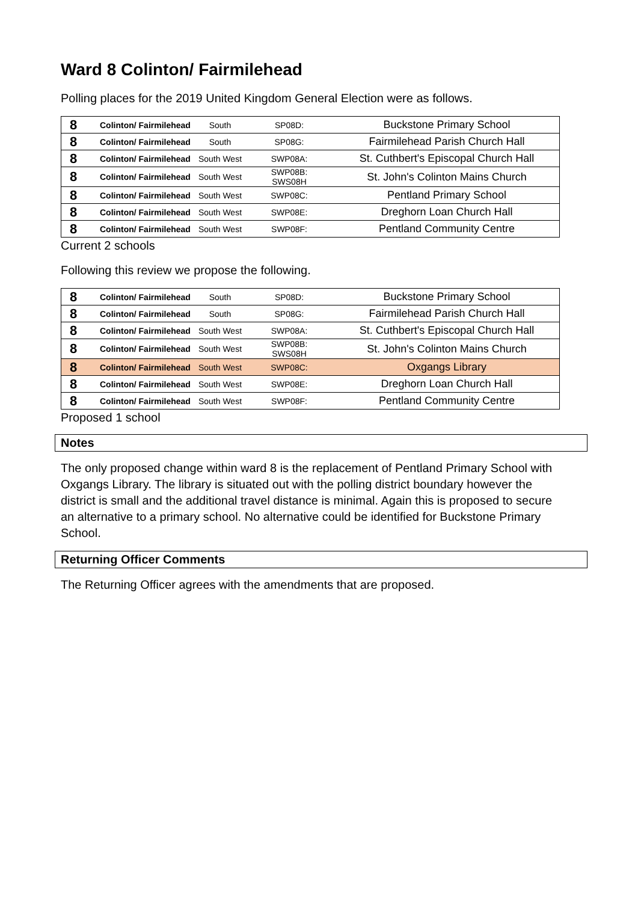Ward 8 Colinton/ Fairmilehead
Polling places for the 2019 United Kingdom General Election were as follows.
| 8 | Colinton/ Fairmilehead | South | SP08D: | Buckstone Primary School |
| 8 | Colinton/ Fairmilehead | South | SP08G: | Fairmilehead Parish Church Hall |
| 8 | Colinton/ Fairmilehead | South West | SWP08A: | St. Cuthbert's Episcopal Church Hall |
| 8 | Colinton/ Fairmilehead | South West | SWP08B: SWS08H | St. John's Colinton Mains Church |
| 8 | Colinton/ Fairmilehead | South West | SWP08C: | Pentland Primary School |
| 8 | Colinton/ Fairmilehead | South West | SWP08E: | Dreghorn Loan Church Hall |
| 8 | Colinton/ Fairmilehead | South West | SWP08F: | Pentland Community Centre |
Current 2 schools
Following this review we propose the following.
| 8 | Colinton/ Fairmilehead | South | SP08D: | Buckstone Primary School |
| 8 | Colinton/ Fairmilehead | South | SP08G: | Fairmilehead Parish Church Hall |
| 8 | Colinton/ Fairmilehead | South West | SWP08A: | St. Cuthbert's Episcopal Church Hall |
| 8 | Colinton/ Fairmilehead | South West | SWP08B: SWS08H | St. John's Colinton Mains Church |
| 8 | Colinton/ Fairmilehead | South West | SWP08C: | Oxgangs Library |
| 8 | Colinton/ Fairmilehead | South West | SWP08E: | Dreghorn Loan Church Hall |
| 8 | Colinton/ Fairmilehead | South West | SWP08F: | Pentland Community Centre |
Proposed 1 school
Notes
The only proposed change within ward 8 is the replacement of Pentland Primary School with Oxgangs Library. The library is situated out with the polling district boundary however the district is small and the additional travel distance is minimal. Again this is proposed to secure an alternative to a primary school. No alternative could be identified for Buckstone Primary School.
Returning Officer Comments
The Returning Officer agrees with the amendments that are proposed.